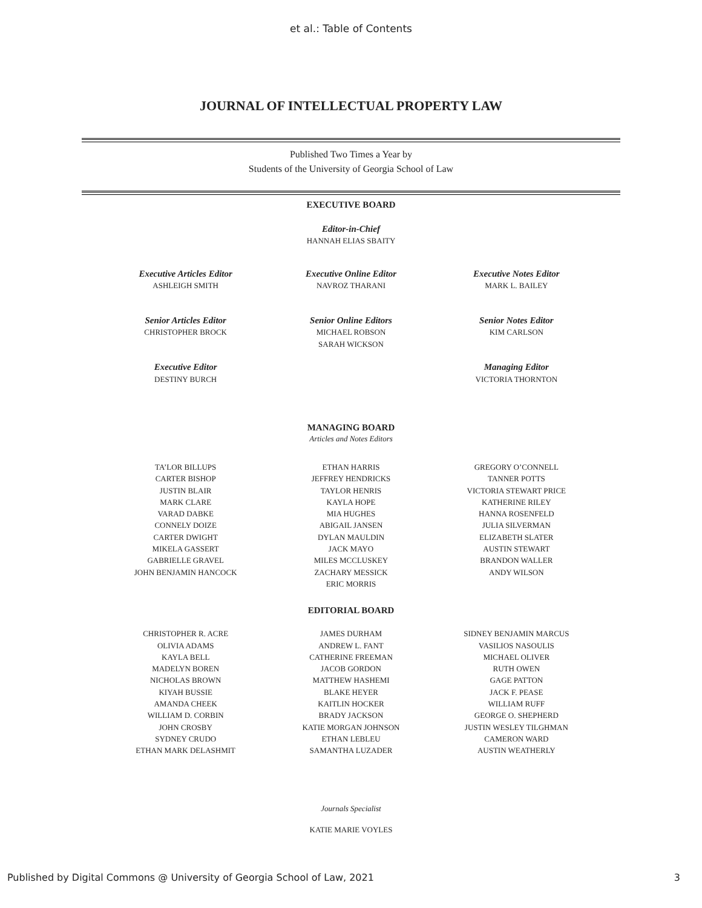et al.: Table of Contents
JOURNAL OF INTELLECTUAL PROPERTY LAW
Published Two Times a Year by
Students of the University of Georgia School of Law
EXECUTIVE BOARD
Editor-in-Chief
HANNAH ELIAS SBAITY
Executive Articles Editor
ASHLEIGH SMITH
Senior Articles Editor
CHRISTOPHER BROCK
Executive Editor
DESTINY BURCH
Executive Online Editor
NAVROZ THARANI
Senior Online Editors
MICHAEL ROBSON
SARAH WICKSON
Executive Notes Editor
MARK L. BAILEY
Senior Notes Editor
KIM CARLSON
Managing Editor
VICTORIA THORNTON
MANAGING BOARD
Articles and Notes Editors
TA’LOR BILLUPS
CARTER BISHOP
JUSTIN BLAIR
MARK CLARE
VARAD DABKE
CONNELY DOIZE
CARTER DWIGHT
MIKELA GASSERT
GABRIELLE GRAVEL
JOHN BENJAMIN HANCOCK
ETHAN HARRIS
JEFFREY HENDRICKS
TAYLOR HENRIS
KAYLA HOPE
MIA HUGHES
ABIGAIL JANSEN
DYLAN MAULDIN
JACK MAYO
MILES MCCLUSKEY
ZACHARY MESSICK
ERIC MORRIS
GREGORY O’CONNELL
TANNER POTTS
VICTORIA STEWART PRICE
KATHERINE RILEY
HANNA ROSENFELD
JULIA SILVERMAN
ELIZABETH SLATER
AUSTIN STEWART
BRANDON WALLER
ANDY WILSON
EDITORIAL BOARD
CHRISTOPHER R. ACRE
OLIVIA ADAMS
KAYLA BELL
MADELYN BOREN
NICHOLAS BROWN
KIYAH BUSSIE
AMANDA CHEEK
WILLIAM D. CORBIN
JOHN CROSBY
SYDNEY CRUDO
ETHAN MARK DELASHMIT
JAMES DURHAM
ANDREW L. FANT
CATHERINE FREEMAN
JACOB GORDON
MATTHEW HASHEMI
BLAKE HEYER
KAITLIN HOCKER
BRADY JACKSON
KATIE MORGAN JOHNSON
ETHAN LEBLEU
SAMANTHA LUZADER
SIDNEY BENJAMIN MARCUS
VASILIOS NASOULIS
MICHAEL OLIVER
RUTH OWEN
GAGE PATTON
JACK F. PEASE
WILLIAM RUFF
GEORGE O. SHEPHERD
JUSTIN WESLEY TILGHMAN
CAMERON WARD
AUSTIN WEATHERLY
Journals Specialist
KATIE MARIE VOYLES
Published by Digital Commons @ University of Georgia School of Law, 2021 3